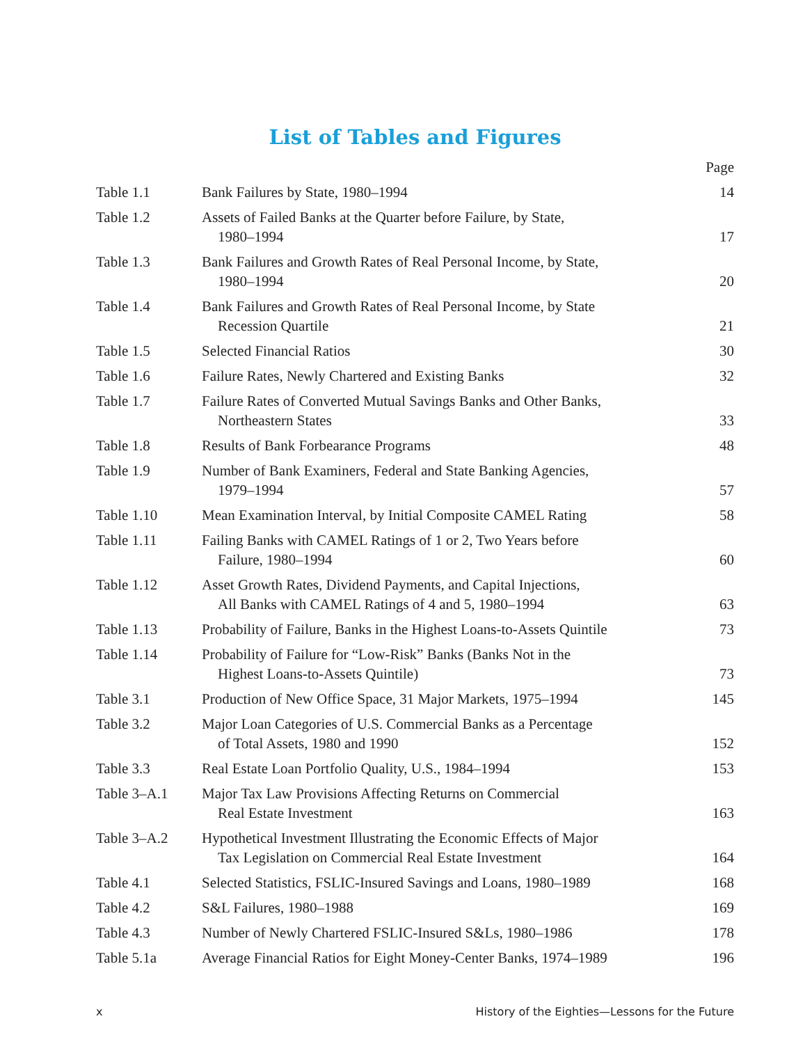List of Tables and Figures
| | | Page |
| --- | --- | --- |
| Table 1.1 | Bank Failures by State, 1980–1994 | 14 |
| Table 1.2 | Assets of Failed Banks at the Quarter before Failure, by State, 1980–1994 | 17 |
| Table 1.3 | Bank Failures and Growth Rates of Real Personal Income, by State, 1980–1994 | 20 |
| Table 1.4 | Bank Failures and Growth Rates of Real Personal Income, by State Recession Quartile | 21 |
| Table 1.5 | Selected Financial Ratios | 30 |
| Table 1.6 | Failure Rates, Newly Chartered and Existing Banks | 32 |
| Table 1.7 | Failure Rates of Converted Mutual Savings Banks and Other Banks, Northeastern States | 33 |
| Table 1.8 | Results of Bank Forbearance Programs | 48 |
| Table 1.9 | Number of Bank Examiners, Federal and State Banking Agencies, 1979–1994 | 57 |
| Table 1.10 | Mean Examination Interval, by Initial Composite CAMEL Rating | 58 |
| Table 1.11 | Failing Banks with CAMEL Ratings of 1 or 2, Two Years before Failure, 1980–1994 | 60 |
| Table 1.12 | Asset Growth Rates, Dividend Payments, and Capital Injections, All Banks with CAMEL Ratings of 4 and 5, 1980–1994 | 63 |
| Table 1.13 | Probability of Failure, Banks in the Highest Loans-to-Assets Quintile | 73 |
| Table 1.14 | Probability of Failure for “Low-Risk” Banks (Banks Not in the Highest Loans-to-Assets Quintile) | 73 |
| Table 3.1 | Production of New Office Space, 31 Major Markets, 1975–1994 | 145 |
| Table 3.2 | Major Loan Categories of U.S. Commercial Banks as a Percentage of Total Assets, 1980 and 1990 | 152 |
| Table 3.3 | Real Estate Loan Portfolio Quality, U.S., 1984–1994 | 153 |
| Table 3–A.1 | Major Tax Law Provisions Affecting Returns on Commercial Real Estate Investment | 163 |
| Table 3–A.2 | Hypothetical Investment Illustrating the Economic Effects of Major Tax Legislation on Commercial Real Estate Investment | 164 |
| Table 4.1 | Selected Statistics, FSLIC-Insured Savings and Loans, 1980–1989 | 168 |
| Table 4.2 | S&L Failures, 1980–1988 | 169 |
| Table 4.3 | Number of Newly Chartered FSLIC-Insured S&Ls, 1980–1986 | 178 |
| Table 5.1a | Average Financial Ratios for Eight Money-Center Banks, 1974–1989 | 196 |
x History of the Eighties—Lessons for the Future